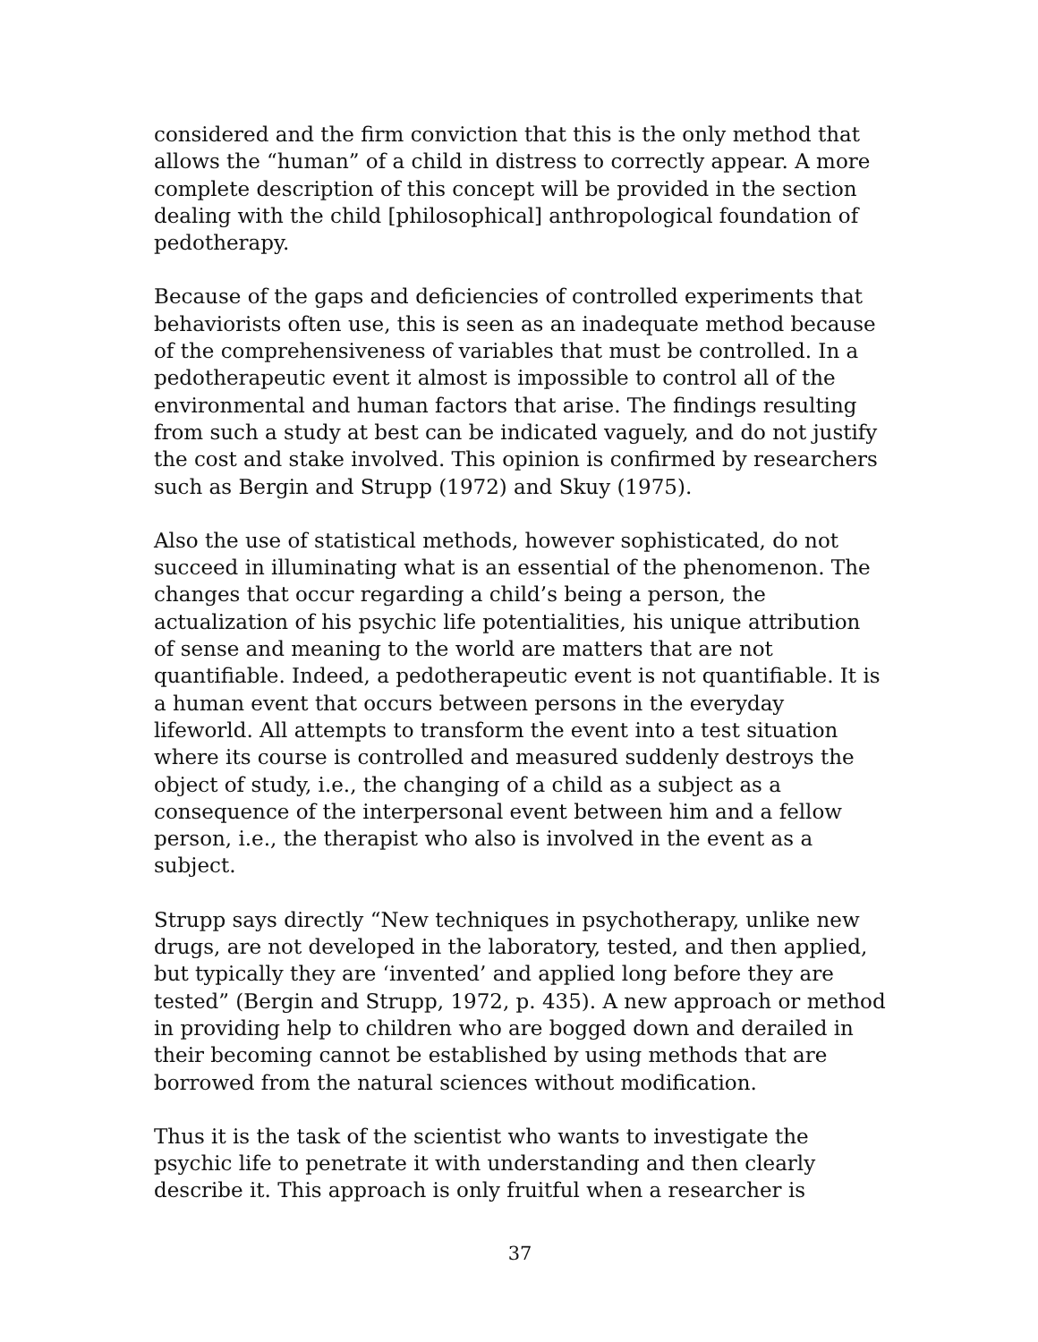considered and the firm conviction that this is the only method that allows the “human” of a child in distress to correctly appear. A more complete description of this concept will be provided in the section dealing with the child [philosophical] anthropological foundation of pedotherapy.
Because of the gaps and deficiencies of controlled experiments that behaviorists often use, this is seen as an inadequate method because of the comprehensiveness of variables that must be controlled. In a pedotherapeutic event it almost is impossible to control all of the environmental and human factors that arise. The findings resulting from such a study at best can be indicated vaguely, and do not justify the cost and stake involved. This opinion is confirmed by researchers such as Bergin and Strupp (1972) and Skuy (1975).
Also the use of statistical methods, however sophisticated, do not succeed in illuminating what is an essential of the phenomenon. The changes that occur regarding a child’s being a person, the actualization of his psychic life potentialities, his unique attribution of sense and meaning to the world are matters that are not quantifiable. Indeed, a pedotherapeutic event is not quantifiable. It is a human event that occurs between persons in the everyday lifeworld. All attempts to transform the event into a test situation where its course is controlled and measured suddenly destroys the object of study, i.e., the changing of a child as a subject as a consequence of the interpersonal event between him and a fellow person, i.e., the therapist who also is involved in the event as a subject.
Strupp says directly “New techniques in psychotherapy, unlike new drugs, are not developed in the laboratory, tested, and then applied, but typically they are ‘invented’ and applied long before they are tested” (Bergin and Strupp, 1972, p. 435). A new approach or method in providing help to children who are bogged down and derailed in their becoming cannot be established by using methods that are borrowed from the natural sciences without modification.
Thus it is the task of the scientist who wants to investigate the psychic life to penetrate it with understanding and then clearly describe it. This approach is only fruitful when a researcher is
37